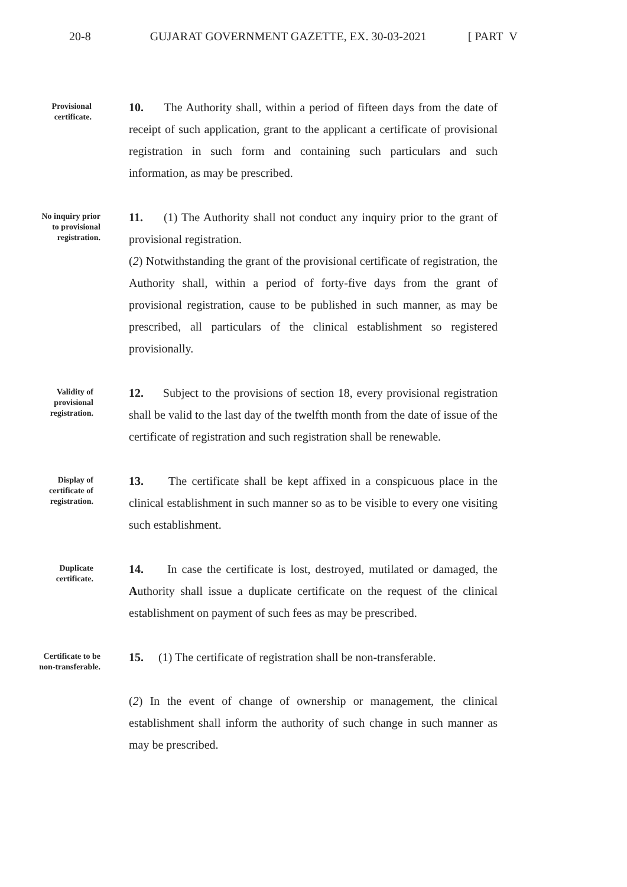20-8 GUJARAT GOVERNMENT GAZETTE, EX. 30-03-2021 [ PART V
Provisional certificate.
10. The Authority shall, within a period of fifteen days from the date of receipt of such application, grant to the applicant a certificate of provisional registration in such form and containing such particulars and such information, as may be prescribed.
No inquiry prior to provisional registration.
11. (1) The Authority shall not conduct any inquiry prior to the grant of provisional registration.
(2) Notwithstanding the grant of the provisional certificate of registration, the Authority shall, within a period of forty-five days from the grant of provisional registration, cause to be published in such manner, as may be prescribed, all particulars of the clinical establishment so registered provisionally.
Validity of provisional registration.
12. Subject to the provisions of section 18, every provisional registration shall be valid to the last day of the twelfth month from the date of issue of the certificate of registration and such registration shall be renewable.
Display of certificate of registration.
13. The certificate shall be kept affixed in a conspicuous place in the clinical establishment in such manner so as to be visible to every one visiting such establishment.
Duplicate certificate.
14. In case the certificate is lost, destroyed, mutilated or damaged, the Authority shall issue a duplicate certificate on the request of the clinical establishment on payment of such fees as may be prescribed.
Certificate to be non-transferable.
15. (1) The certificate of registration shall be non-transferable.
(2) In the event of change of ownership or management, the clinical establishment shall inform the authority of such change in such manner as may be prescribed.